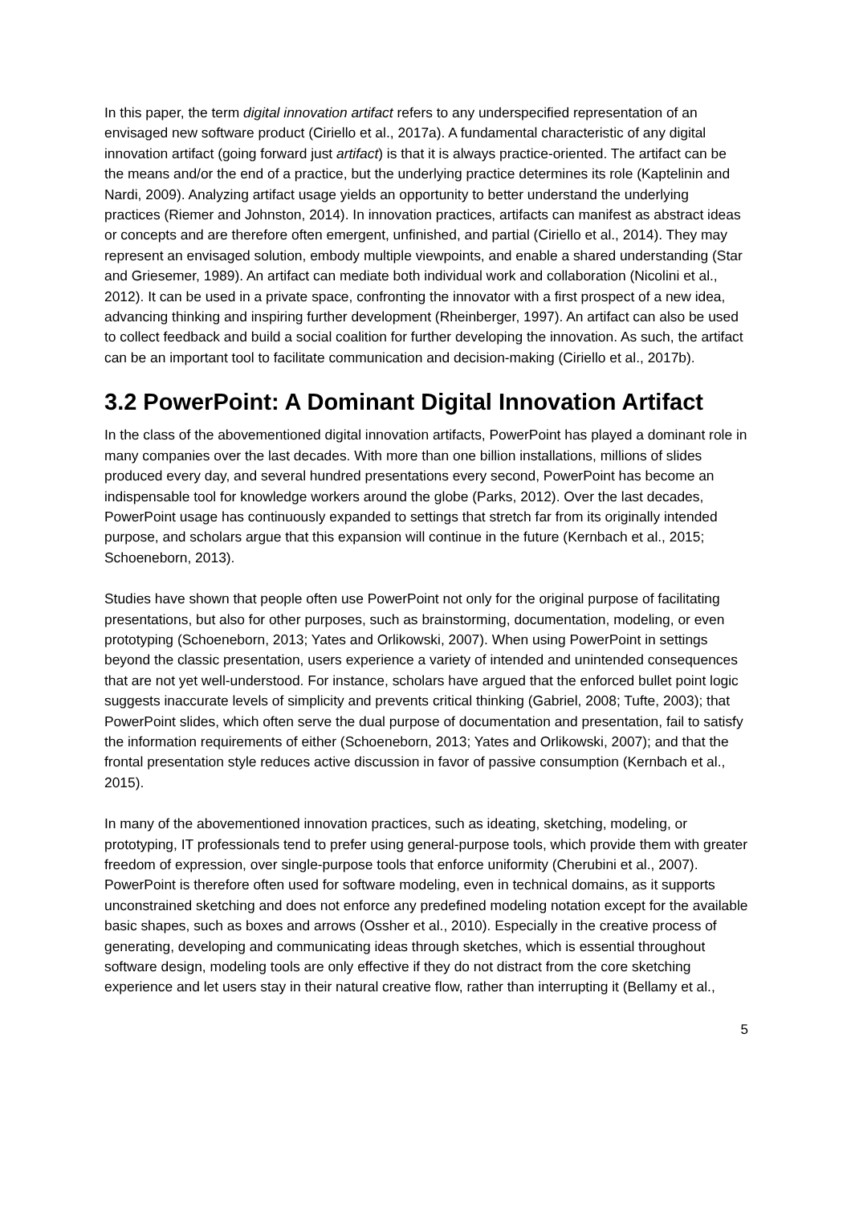In this paper, the term digital innovation artifact refers to any underspecified representation of an envisaged new software product (Ciriello et al., 2017a). A fundamental characteristic of any digital innovation artifact (going forward just artifact) is that it is always practice-oriented. The artifact can be the means and/or the end of a practice, but the underlying practice determines its role (Kaptelinin and Nardi, 2009). Analyzing artifact usage yields an opportunity to better understand the underlying practices (Riemer and Johnston, 2014). In innovation practices, artifacts can manifest as abstract ideas or concepts and are therefore often emergent, unfinished, and partial (Ciriello et al., 2014). They may represent an envisaged solution, embody multiple viewpoints, and enable a shared understanding (Star and Griesemer, 1989). An artifact can mediate both individual work and collaboration (Nicolini et al., 2012). It can be used in a private space, confronting the innovator with a first prospect of a new idea, advancing thinking and inspiring further development (Rheinberger, 1997). An artifact can also be used to collect feedback and build a social coalition for further developing the innovation. As such, the artifact can be an important tool to facilitate communication and decision-making (Ciriello et al., 2017b).
3.2 PowerPoint: A Dominant Digital Innovation Artifact
In the class of the abovementioned digital innovation artifacts, PowerPoint has played a dominant role in many companies over the last decades. With more than one billion installations, millions of slides produced every day, and several hundred presentations every second, PowerPoint has become an indispensable tool for knowledge workers around the globe (Parks, 2012). Over the last decades, PowerPoint usage has continuously expanded to settings that stretch far from its originally intended purpose, and scholars argue that this expansion will continue in the future (Kernbach et al., 2015; Schoeneborn, 2013).
Studies have shown that people often use PowerPoint not only for the original purpose of facilitating presentations, but also for other purposes, such as brainstorming, documentation, modeling, or even prototyping (Schoeneborn, 2013; Yates and Orlikowski, 2007). When using PowerPoint in settings beyond the classic presentation, users experience a variety of intended and unintended consequences that are not yet well-understood. For instance, scholars have argued that the enforced bullet point logic suggests inaccurate levels of simplicity and prevents critical thinking (Gabriel, 2008; Tufte, 2003); that PowerPoint slides, which often serve the dual purpose of documentation and presentation, fail to satisfy the information requirements of either (Schoeneborn, 2013; Yates and Orlikowski, 2007); and that the frontal presentation style reduces active discussion in favor of passive consumption (Kernbach et al., 2015).
In many of the abovementioned innovation practices, such as ideating, sketching, modeling, or prototyping, IT professionals tend to prefer using general-purpose tools, which provide them with greater freedom of expression, over single-purpose tools that enforce uniformity (Cherubini et al., 2007). PowerPoint is therefore often used for software modeling, even in technical domains, as it supports unconstrained sketching and does not enforce any predefined modeling notation except for the available basic shapes, such as boxes and arrows (Ossher et al., 2010). Especially in the creative process of generating, developing and communicating ideas through sketches, which is essential throughout software design, modeling tools are only effective if they do not distract from the core sketching experience and let users stay in their natural creative flow, rather than interrupting it (Bellamy et al.,
5